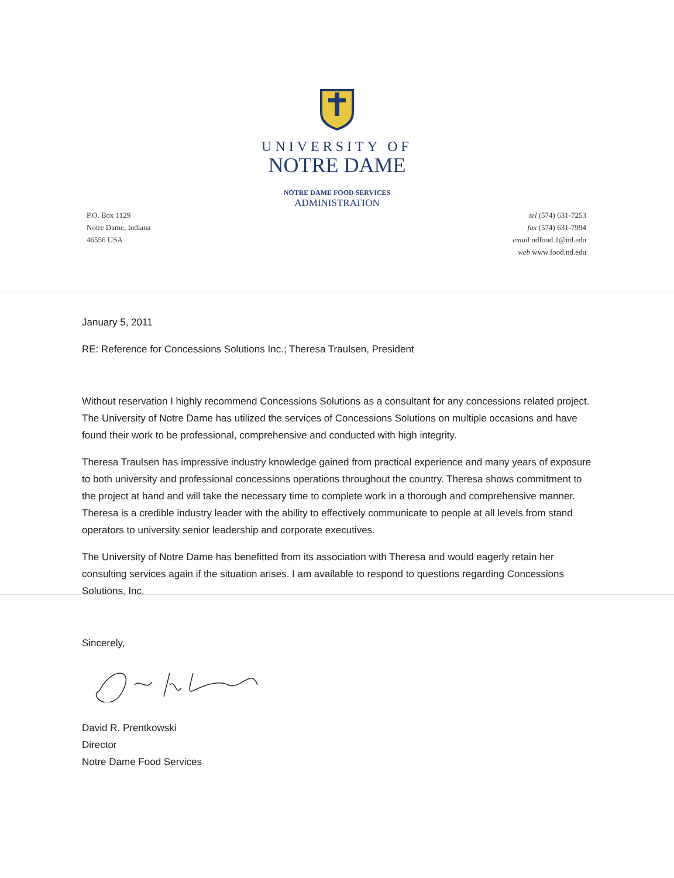UNIVERSITY OF
NOTRE DAME
NOTRE DAME FOOD SERVICES
ADMINISTRATION
P.O. Box 1129
Notre Dame, Indiana
46556 USA
tel (574) 631-7253
fax (574) 631-7994
email ndfood.1@nd.edu
web www.food.nd.edu
January 5, 2011
RE: Reference for Concessions Solutions Inc.; Theresa Traulsen, President
Without reservation I highly recommend Concessions Solutions as a consultant for any concessions related project. The University of Notre Dame has utilized the services of Concessions Solutions on multiple occasions and have found their work to be professional, comprehensive and conducted with high integrity.
Theresa Traulsen has impressive industry knowledge gained from practical experience and many years of exposure to both university and professional concessions operations throughout the country. Theresa shows commitment to the project at hand and will take the necessary time to complete work in a thorough and comprehensive manner. Theresa is a credible industry leader with the ability to effectively communicate to people at all levels from stand operators to university senior leadership and corporate executives.
The University of Notre Dame has benefitted from its association with Theresa and would eagerly retain her consulting services again if the situation arises. I am available to respond to questions regarding Concessions Solutions, Inc.
Sincerely,
David R. Prentkowski
Director
Notre Dame Food Services